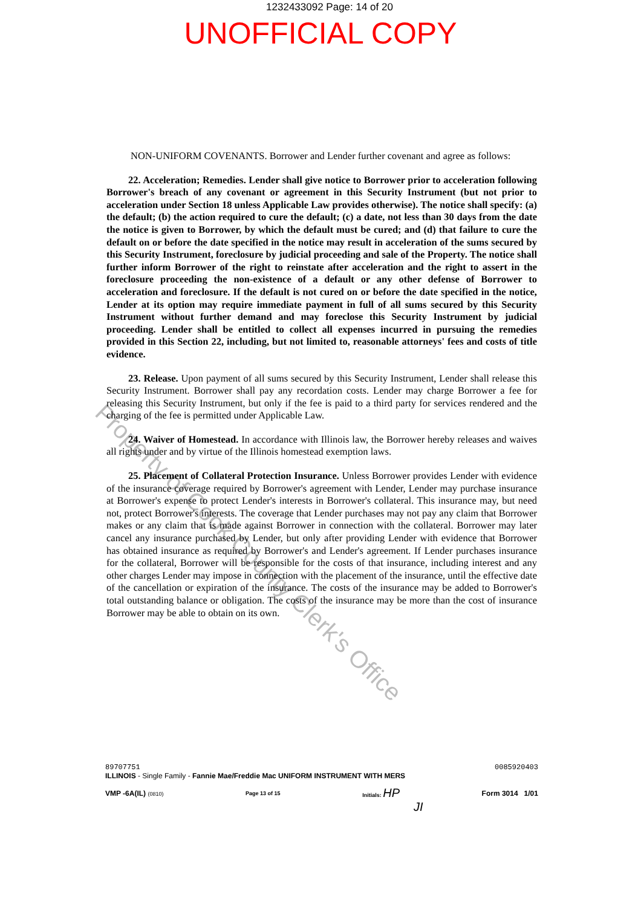1232433092 Page: 14 of 20
UNOFFICIAL COPY
Property of Cook County Clerk's Office
NON-UNIFORM COVENANTS. Borrower and Lender further covenant and agree as follows:
22. Acceleration; Remedies. Lender shall give notice to Borrower prior to acceleration following Borrower's breach of any covenant or agreement in this Security Instrument (but not prior to acceleration under Section 18 unless Applicable Law provides otherwise). The notice shall specify: (a) the default; (b) the action required to cure the default; (c) a date, not less than 30 days from the date the notice is given to Borrower, by which the default must be cured; and (d) that failure to cure the default on or before the date specified in the notice may result in acceleration of the sums secured by this Security Instrument, foreclosure by judicial proceeding and sale of the Property. The notice shall further inform Borrower of the right to reinstate after acceleration and the right to assert in the foreclosure proceeding the non-existence of a default or any other defense of Borrower to acceleration and foreclosure. If the default is not cured on or before the date specified in the notice, Lender at its option may require immediate payment in full of all sums secured by this Security Instrument without further demand and may foreclose this Security Instrument by judicial proceeding. Lender shall be entitled to collect all expenses incurred in pursuing the remedies provided in this Section 22, including, but not limited to, reasonable attorneys' fees and costs of title evidence.
23. Release. Upon payment of all sums secured by this Security Instrument, Lender shall release this Security Instrument. Borrower shall pay any recordation costs. Lender may charge Borrower a fee for releasing this Security Instrument, but only if the fee is paid to a third party for services rendered and the charging of the fee is permitted under Applicable Law.
24. Waiver of Homestead. In accordance with Illinois law, the Borrower hereby releases and waives all rights under and by virtue of the Illinois homestead exemption laws.
25. Placement of Collateral Protection Insurance. Unless Borrower provides Lender with evidence of the insurance coverage required by Borrower's agreement with Lender, Lender may purchase insurance at Borrower's expense to protect Lender's interests in Borrower's collateral. This insurance may, but need not, protect Borrower's interests. The coverage that Lender purchases may not pay any claim that Borrower makes or any claim that is made against Borrower in connection with the collateral. Borrower may later cancel any insurance purchased by Lender, but only after providing Lender with evidence that Borrower has obtained insurance as required by Borrower's and Lender's agreement. If Lender purchases insurance for the collateral, Borrower will be responsible for the costs of that insurance, including interest and any other charges Lender may impose in connection with the placement of the insurance, until the effective date of the cancellation or expiration of the insurance. The costs of the insurance may be added to Borrower's total outstanding balance or obligation. The costs of the insurance may be more than the cost of insurance Borrower may be able to obtain on its own.
89707751 0085920403
ILLINOIS - Single Family - Fannie Mae/Freddie Mac UNIFORM INSTRUMENT WITH MERS
VMP -6A(IL) (0810) Page 13 of 15 Initials: HP Form 3014 1/01
JI